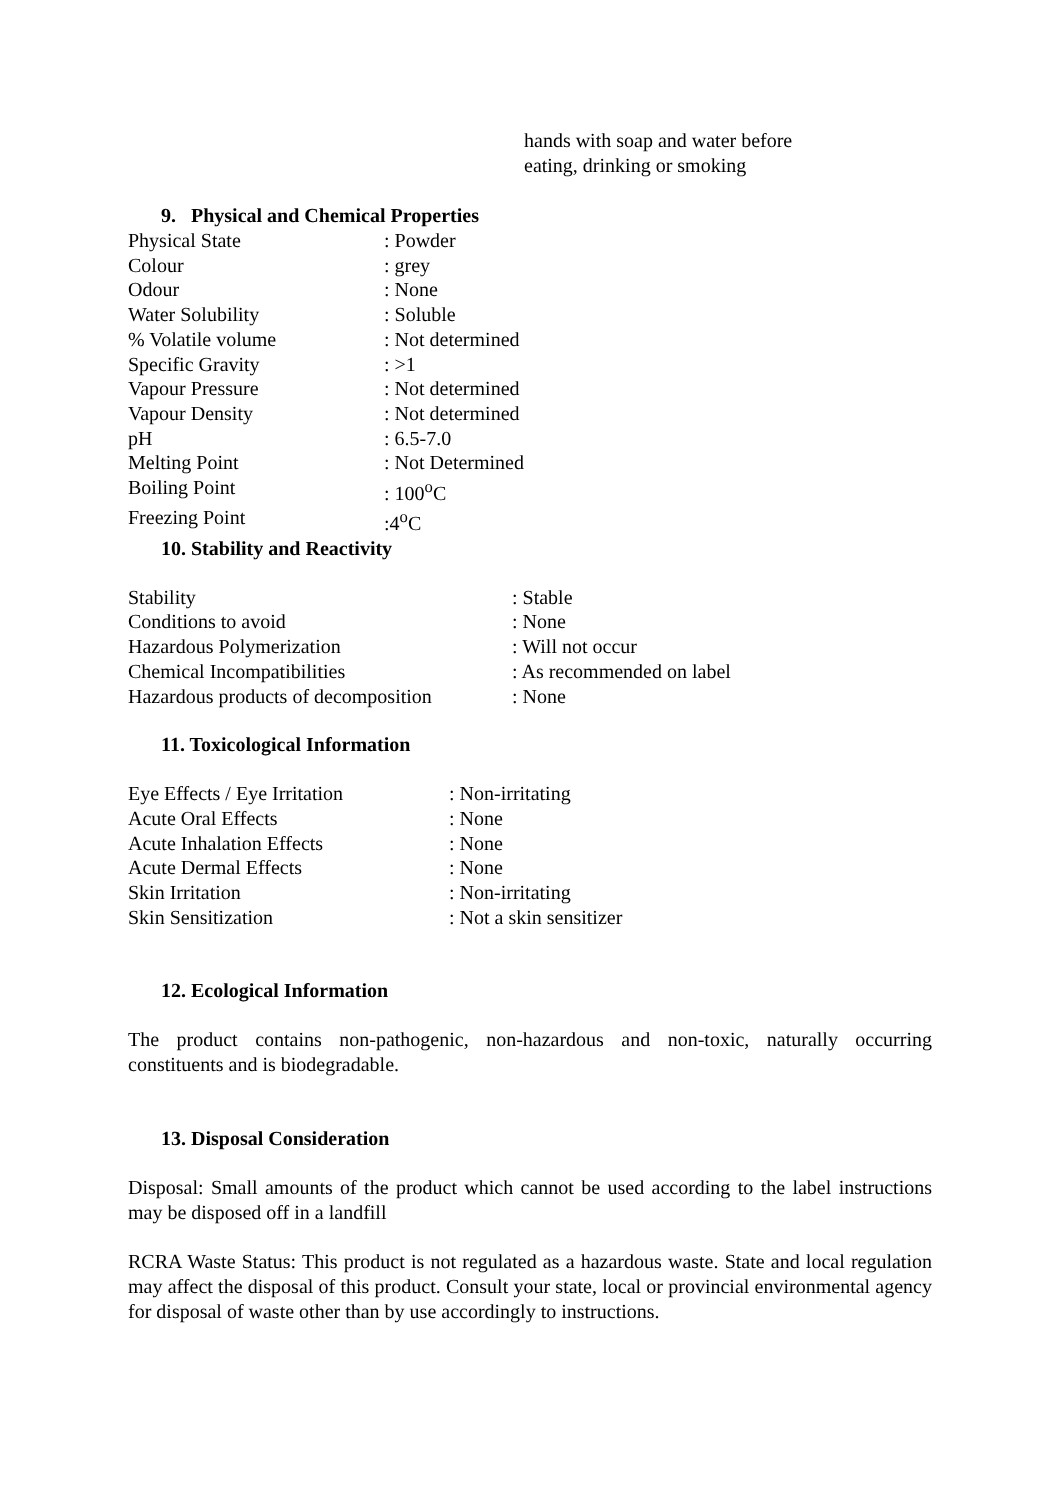hands with soap and water before
eating, drinking or smoking
9. Physical and Chemical Properties
| Physical State | : Powder |
| Colour | : grey |
| Odour | : None |
| Water Solubility | : Soluble |
| % Volatile volume | : Not determined |
| Specific Gravity | : >1 |
| Vapour Pressure | : Not determined |
| Vapour Density | : Not determined |
| pH | : 6.5-7.0 |
| Melting Point | : Not Determined |
| Boiling Point | : 100<sup>o</sup>C |
| Freezing Point | :4<sup>o</sup>C |
10. Stability and Reactivity
| Stability | : Stable |
| Conditions to avoid | : None |
| Hazardous Polymerization | : Will not occur |
| Chemical Incompatibilities | : As recommended on label |
| Hazardous products of decomposition | : None |
11. Toxicological Information
| Eye Effects / Eye Irritation | : Non-irritating |
| Acute Oral Effects | : None |
| Acute Inhalation Effects | : None |
| Acute Dermal Effects | : None |
| Skin Irritation | : Non-irritating |
| Skin Sensitization | : Not a skin sensitizer |
12. Ecological Information
The product contains non-pathogenic, non-hazardous and non-toxic, naturally occurring constituents and is biodegradable.
13. Disposal Consideration
Disposal: Small amounts of the product which cannot be used according to the label instructions may be disposed off in a landfill
RCRA Waste Status: This product is not regulated as a hazardous waste. State and local regulation may affect the disposal of this product. Consult your state, local or provincial environmental agency for disposal of waste other than by use accordingly to instructions.